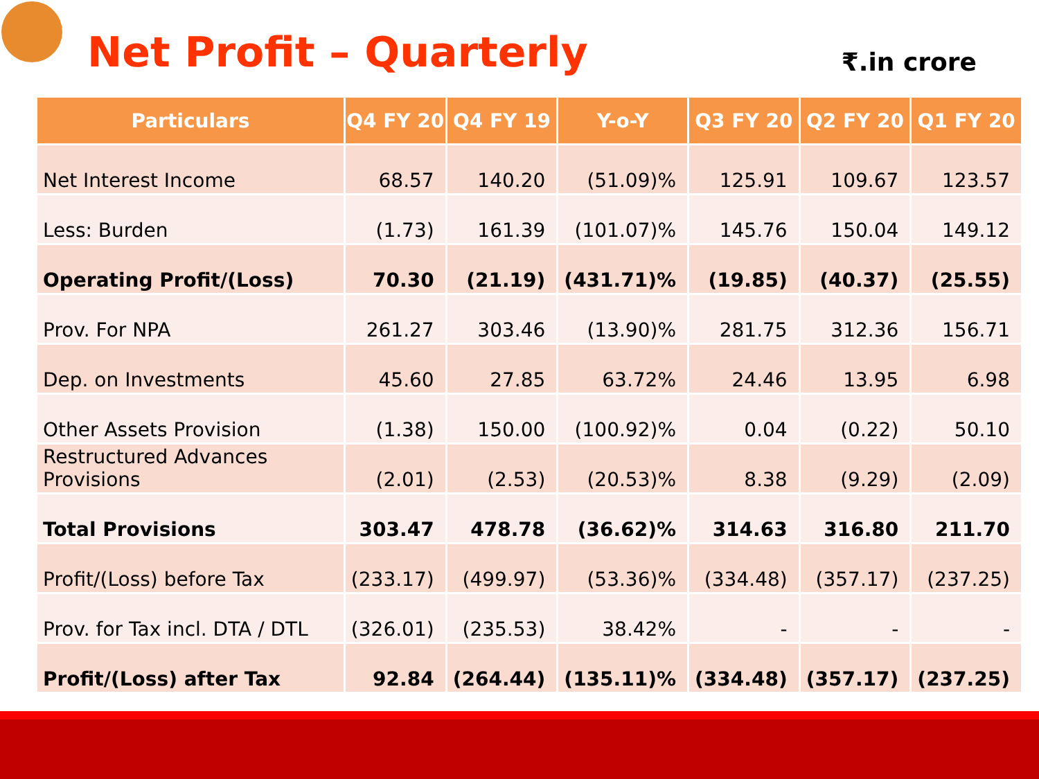Net Profit – Quarterly
₹.in crore
| Particulars | Q4 FY 20 | Q4 FY 19 | Y-o-Y | Q3 FY 20 | Q2 FY 20 | Q1 FY 20 |
| --- | --- | --- | --- | --- | --- | --- |
| Net Interest Income | 68.57 | 140.20 | (51.09)% | 125.91 | 109.67 | 123.57 |
| Less: Burden | (1.73) | 161.39 | (101.07)% | 145.76 | 150.04 | 149.12 |
| Operating Profit/(Loss) | 70.30 | (21.19) | (431.71)% | (19.85) | (40.37) | (25.55) |
| Prov. For NPA | 261.27 | 303.46 | (13.90)% | 281.75 | 312.36 | 156.71 |
| Dep. on Investments | 45.60 | 27.85 | 63.72% | 24.46 | 13.95 | 6.98 |
| Other Assets Provision | (1.38) | 150.00 | (100.92)% | 0.04 | (0.22) | 50.10 |
| Restructured Advances Provisions | (2.01) | (2.53) | (20.53)% | 8.38 | (9.29) | (2.09) |
| Total Provisions | 303.47 | 478.78 | (36.62)% | 314.63 | 316.80 | 211.70 |
| Profit/(Loss) before Tax | (233.17) | (499.97) | (53.36)% | (334.48) | (357.17) | (237.25) |
| Prov. for Tax incl. DTA / DTL | (326.01) | (235.53) | 38.42% | - | - | - |
| Profit/(Loss) after Tax | 92.84 | (264.44) | (135.11)% | (334.48) | (357.17) | (237.25) |